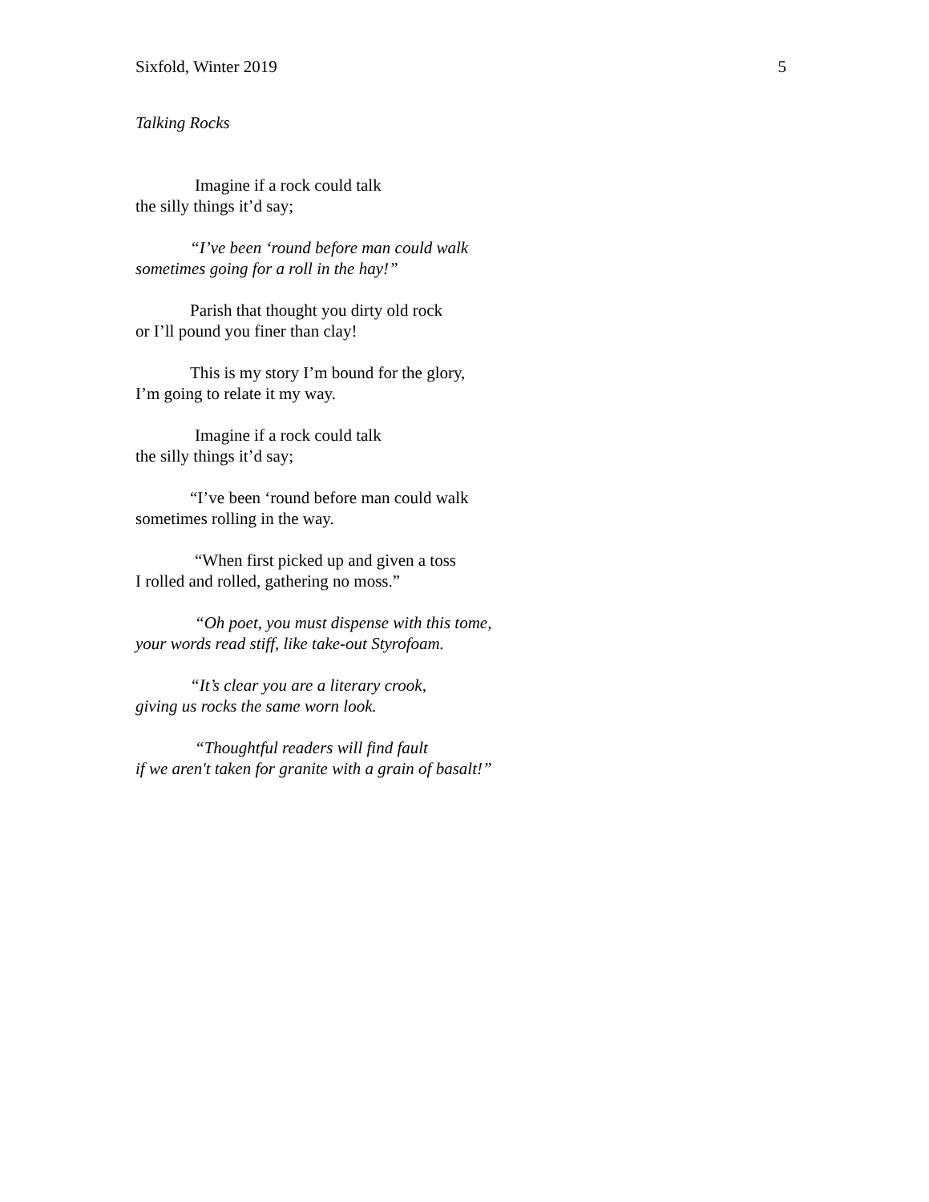Sixfold, Winter 2019 5
Talking Rocks
Imagine if a rock could talk
the silly things it’d say;
“I’ve been ‘round before man could walk
sometimes going for a roll in the hay!”
Parish that thought you dirty old rock
or I’ll pound you finer than clay!
This is my story I’m bound for the glory,
I’m going to relate it my way.
Imagine if a rock could talk
the silly things it’d say;
“I’ve been ‘round before man could walk
sometimes rolling in the way.
“When first picked up and given a toss
I rolled and rolled, gathering no moss.”
“Oh poet, you must dispense with this tome,
your words read stiff, like take-out Styrofoam.
“It’s clear you are a literary crook,
giving us rocks the same worn look.
“Thoughtful readers will find fault
if we aren't taken for granite with a grain of basalt!”